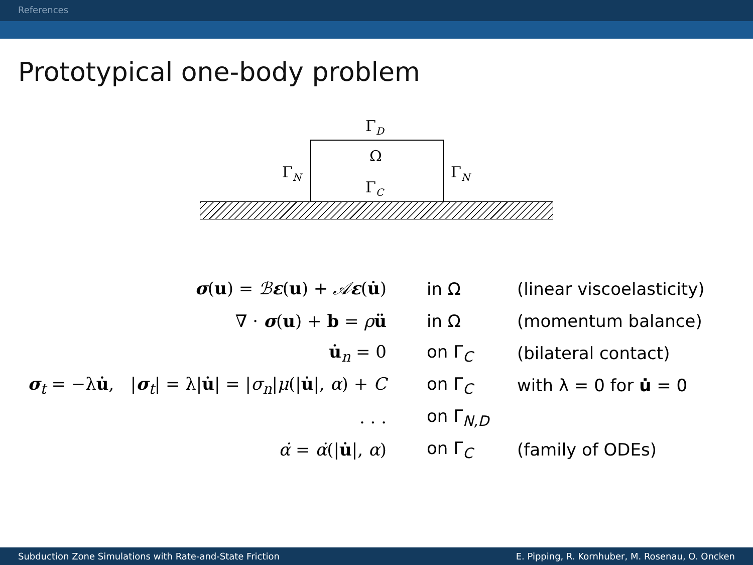References
Prototypical one-body problem
Γ<sub>D</sub>
Ω
Γ<sub>N</sub> Γ<sub>N</sub>
Γ<sub>C</sub>
| σ ( u ) = ℬ ε ( u ) + 𝒜 ε ( u̇ ) | in Ω | (linear viscoelasticity) |
| ∇ · σ ( u ) + b = ρ ü | in Ω | (momentum balance) |
| u̇<sub>n</sub> = 0 | on Γ<sub>C</sub> | (bilateral contact) |
| σ<sub>t</sub> = −λ u̇ , / σ<sub>t</sub>/ = λ/ u̇ / = / σ<sub>n</sub> / μ (/ u̇ /, α ) + C | on Γ<sub>C</sub> | with λ = 0 for u̇ = 0 |
| . . . | on Γ<sub>N,D</sub> | |
| α̇ = α̇ (/ u̇ /, α ) | on Γ<sub>C</sub> | (family of ODEs) |
Subduction Zone Simulations with Rate-and-State Friction E. Pipping, R. Kornhuber, M. Rosenau, O. Oncken